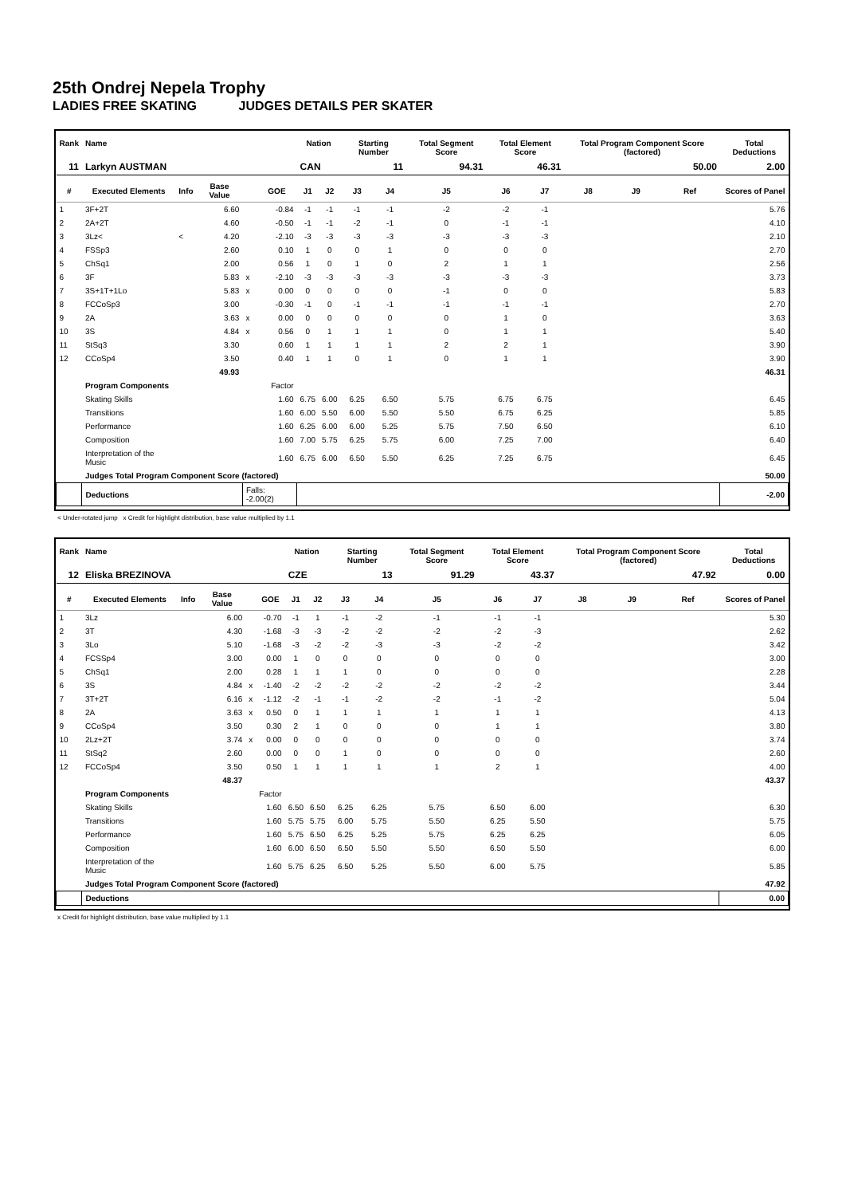25th Ondrej Nepela Trophy
LADIES FREE SKATING JUDGES DETAILS PER SKATER
| Rank | Name | | | | | Nation | | Starting Number | | Total Segment Score | Total Element Score | | Total Program Component Score (factored) | | | Total Deductions |
| --- | --- | --- | --- | --- | --- | --- | --- | --- | --- | --- | --- | --- | --- | --- | --- | --- |
| 11 | Larkyn AUSTMAN | | | | | CAN | | 11 | | 94.31 | 46.31 | | 50.00 | | | 2.00 |
| # | Executed Elements | Info | Base Value | | GOE | J1 | J2 | J3 | J4 | J5 | J6 | J7 | J8 | J9 | Ref | Scores of Panel |
| 1 | 3F+2T | | 6.60 | | -0.84 | -1 | -1 | -1 | -1 | -2 | -2 | -1 | | | | 5.76 |
| 2 | 2A+2T | | 4.60 | | -0.50 | -1 | -1 | -2 | -1 | 0 | -1 | -1 | | | | 4.10 |
| 3 | 3Lz< | < | 4.20 | | -2.10 | -3 | -3 | -3 | -3 | -3 | -3 | -3 | | | | 2.10 |
| 4 | FSSp3 | | 2.60 | | 0.10 | 1 | 0 | 0 | 1 | 0 | 0 | 0 | | | | 2.70 |
| 5 | ChSq1 | | 2.00 | | 0.56 | 1 | 0 | 1 | 0 | 2 | 1 | 1 | | | | 2.56 |
| 6 | 3F | | 5.83 | x | -2.10 | -3 | -3 | -3 | -3 | -3 | -3 | -3 | | | | 3.73 |
| 7 | 3S+1T+1Lo | | 5.83 | x | 0.00 | 0 | 0 | 0 | 0 | -1 | 0 | 0 | | | | 5.83 |
| 8 | FCCoSp3 | | 3.00 | | -0.30 | -1 | 0 | -1 | -1 | -1 | -1 | -1 | | | | 2.70 |
| 9 | 2A | | 3.63 | x | 0.00 | 0 | 0 | 0 | 0 | 0 | 1 | 0 | | | | 3.63 |
| 10 | 3S | | 4.84 | x | 0.56 | 0 | 1 | 1 | 1 | 0 | 1 | 1 | | | | 5.40 |
| 11 | StSq3 | | 3.30 | | 0.60 | 1 | 1 | 1 | 1 | 2 | 2 | 1 | | | | 3.90 |
| 12 | CCoSp4 | | 3.50 | | 0.40 | 1 | 1 | 0 | 1 | 0 | 1 | 1 | | | | 3.90 |
| | | | 49.93 | | | | | | | | | | | | | 46.31 |
| | Program Components | | | | Factor | | | | | | | | | | | |
| | Skating Skills | | | | 1.60 | 6.75 | 6.00 | 6.25 | 6.50 | 5.75 | 6.75 | 6.75 | | | | 6.45 |
| | Transitions | | | | 1.60 | 6.00 | 5.50 | 6.00 | 5.50 | 5.50 | 6.75 | 6.25 | | | | 5.85 |
| | Performance | | | | 1.60 | 6.25 | 6.00 | 6.00 | 5.25 | 5.75 | 7.50 | 6.50 | | | | 6.10 |
| | Composition | | | | 1.60 | 7.00 | 5.75 | 6.25 | 5.75 | 6.00 | 7.25 | 7.00 | | | | 6.40 |
| | Interpretation of the Music | | | | 1.60 | 6.75 | 6.00 | 6.50 | 5.50 | 6.25 | 7.25 | 6.75 | | | | 6.45 |
| | Judges Total Program Component Score (factored) | | | | | | | | | | | | | | | 50.00 |
| | Deductions | | | Falls: -2.00(2) | | | | | | | | | | | | -2.00 |
< Under-rotated jump x Credit for highlight distribution, base value multiplied by 1.1
| Rank | Name | | | | | Nation | | Starting Number | | Total Segment Score | Total Element Score | | Total Program Component Score (factored) | | | Total Deductions |
| --- | --- | --- | --- | --- | --- | --- | --- | --- | --- | --- | --- | --- | --- | --- | --- | --- |
| 12 | Eliska BREZINOVA | | | | | CZE | | 13 | | 91.29 | 43.37 | | 47.92 | | | 0.00 |
| # | Executed Elements | Info | Base Value | | GOE | J1 | J2 | J3 | J4 | J5 | J6 | J7 | J8 | J9 | Ref | Scores of Panel |
| 1 | 3Lz | | 6.00 | | -0.70 | -1 | 1 | -1 | -2 | -1 | -1 | -1 | | | | 5.30 |
| 2 | 3T | | 4.30 | | -1.68 | -3 | -3 | -2 | -2 | -2 | -2 | -3 | | | | 2.62 |
| 3 | 3Lo | | 5.10 | | -1.68 | -3 | -2 | -2 | -3 | -3 | -2 | -2 | | | | 3.42 |
| 4 | FCSSp4 | | 3.00 | | 0.00 | 1 | 0 | 0 | 0 | 0 | 0 | 0 | | | | 3.00 |
| 5 | ChSq1 | | 2.00 | | 0.28 | 1 | 1 | 1 | 0 | 0 | 0 | 0 | | | | 2.28 |
| 6 | 3S | | 4.84 | x | -1.40 | -2 | -2 | -2 | -2 | -2 | -2 | -2 | | | | 3.44 |
| 7 | 3T+2T | | 6.16 | x | -1.12 | -2 | -1 | -1 | -2 | -2 | -1 | -2 | | | | 5.04 |
| 8 | 2A | | 3.63 | x | 0.50 | 0 | 1 | 1 | 1 | 1 | 1 | 1 | | | | 4.13 |
| 9 | CCoSp4 | | 3.50 | | 0.30 | 2 | 1 | 0 | 0 | 0 | 1 | 1 | | | | 3.80 |
| 10 | 2Lz+2T | | 3.74 | x | 0.00 | 0 | 0 | 0 | 0 | 0 | 0 | 0 | | | | 3.74 |
| 11 | StSq2 | | 2.60 | | 0.00 | 0 | 0 | 1 | 0 | 0 | 0 | 0 | | | | 2.60 |
| 12 | FCCoSp4 | | 3.50 | | 0.50 | 1 | 1 | 1 | 1 | 1 | 2 | 1 | | | | 4.00 |
| | | | 48.37 | | | | | | | | | | | | | 43.37 |
| | Program Components | | | | Factor | | | | | | | | | | | |
| | Skating Skills | | | | 1.60 | 6.50 | 6.50 | 6.25 | 6.25 | 5.75 | 6.50 | 6.00 | | | | 6.30 |
| | Transitions | | | | 1.60 | 5.75 | 5.75 | 6.00 | 5.75 | 5.50 | 6.25 | 5.50 | | | | 5.75 |
| | Performance | | | | 1.60 | 5.75 | 6.50 | 6.25 | 5.25 | 5.75 | 6.25 | 6.25 | | | | 6.05 |
| | Composition | | | | 1.60 | 6.00 | 6.50 | 6.50 | 5.50 | 5.50 | 6.50 | 5.50 | | | | 6.00 |
| | Interpretation of the Music | | | | 1.60 | 5.75 | 6.25 | 6.50 | 5.25 | 5.50 | 6.00 | 5.75 | | | | 5.85 |
| | Judges Total Program Component Score (factored) | | | | | | | | | | | | | | | 47.92 |
| | Deductions | | | | | | | | | | | | | | | 0.00 |
x Credit for highlight distribution, base value multiplied by 1.1